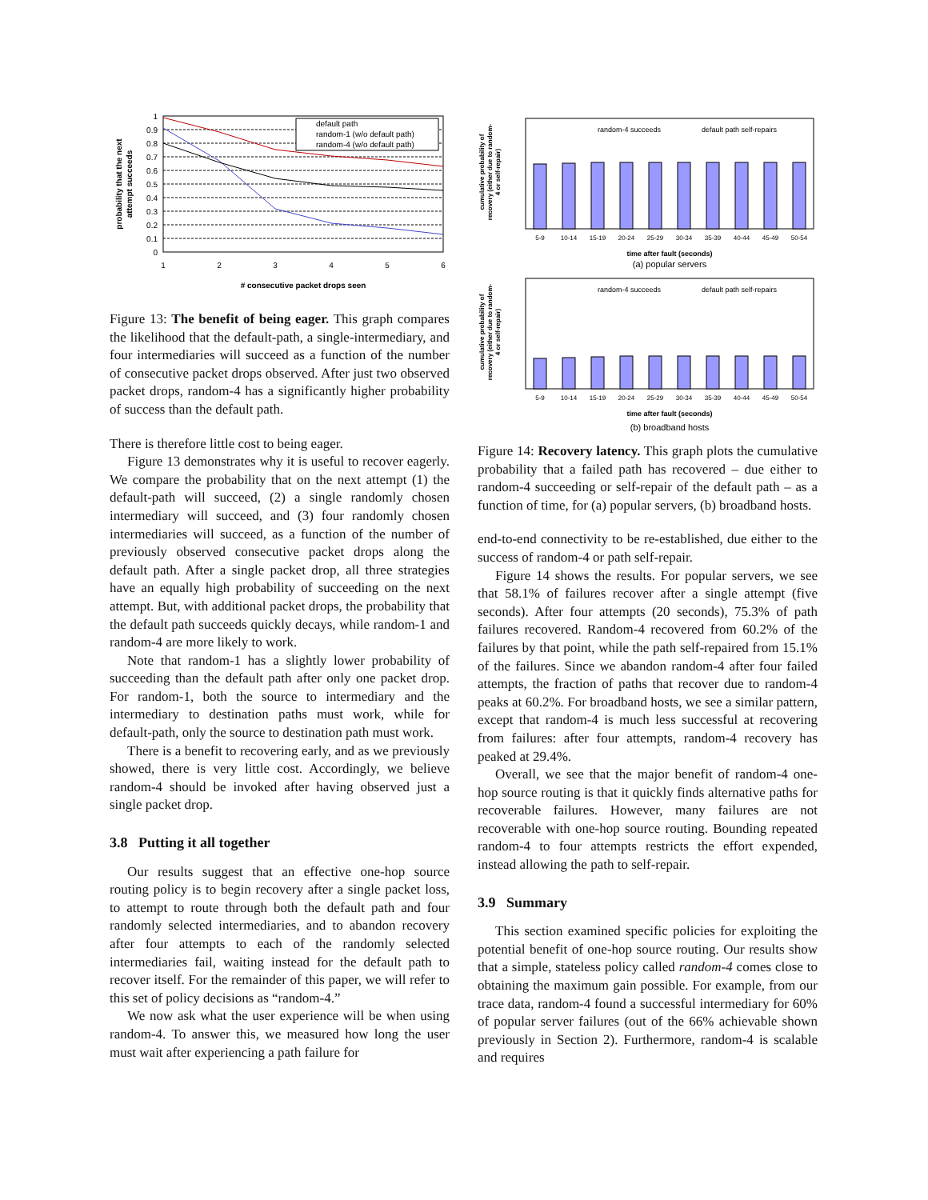probability that the next
attempt succeeds
1
0.9
0.8
0.7
0.6
0.5
0.4
0.3
0.2
0.1
0
1
2
3
4
5
6
default path
random-1 (w/o default path)
random-4 (w/o default path)
# consecutive packet drops seen
Figure 13: The benefit of being eager. This graph compares the likelihood that the default-path, a single-intermediary, and four intermediaries will succeed as a function of the number of consecutive packet drops observed. After just two observed packet drops, random-4 has a significantly higher probability of success than the default path.
There is therefore little cost to being eager.
Figure 13 demonstrates why it is useful to recover eagerly. We compare the probability that on the next attempt (1) the default-path will succeed, (2) a single randomly chosen intermediary will succeed, and (3) four randomly chosen intermediaries will succeed, as a function of the number of previously observed consecutive packet drops along the default path. After a single packet drop, all three strategies have an equally high probability of succeeding on the next attempt. But, with additional packet drops, the probability that the default path succeeds quickly decays, while random-1 and random-4 are more likely to work.
Note that random-1 has a slightly lower probability of succeeding than the default path after only one packet drop. For random-1, both the source to intermediary and the intermediary to destination paths must work, while for default-path, only the source to destination path must work.
There is a benefit to recovering early, and as we previously showed, there is very little cost. Accordingly, we believe random-4 should be invoked after having observed just a single packet drop.
3.8 Putting it all together
Our results suggest that an effective one-hop source routing policy is to begin recovery after a single packet loss, to attempt to route through both the default path and four randomly selected intermediaries, and to abandon recovery after four attempts to each of the randomly selected intermediaries fail, waiting instead for the default path to recover itself. For the remainder of this paper, we will refer to this set of policy decisions as “random-4.”
We now ask what the user experience will be when using random-4. To answer this, we measured how long the user must wait after experiencing a path failure for
cumulative probability of
recovery (either due to random-
4 or self-repair)
random-4 succeeds
default path self-repairs
5-9
10-14
15-19
20-24
25-29
30-34
35-39
40-44
45-49
50-54
time after fault (seconds)
(a) popular servers
cumulative probability of
recovery (either due to random-
4 or self-repair)
random-4 succeeds
default path self-repairs
5-9
10-14
15-19
20-24
25-29
30-34
35-39
40-44
45-49
50-54
time after fault (seconds)
(b) broadband hosts
Figure 14: Recovery latency. This graph plots the cumulative probability that a failed path has recovered – due either to random-4 succeeding or self-repair of the default path – as a function of time, for (a) popular servers, (b) broadband hosts.
end-to-end connectivity to be re-established, due either to the success of random-4 or path self-repair.
Figure 14 shows the results. For popular servers, we see that 58.1% of failures recover after a single attempt (five seconds). After four attempts (20 seconds), 75.3% of path failures recovered. Random-4 recovered from 60.2% of the failures by that point, while the path self-repaired from 15.1% of the failures. Since we abandon random-4 after four failed attempts, the fraction of paths that recover due to random-4 peaks at 60.2%. For broadband hosts, we see a similar pattern, except that random-4 is much less successful at recovering from failures: after four attempts, random-4 recovery has peaked at 29.4%.
Overall, we see that the major benefit of random-4 one-hop source routing is that it quickly finds alternative paths for recoverable failures. However, many failures are not recoverable with one-hop source routing. Bounding repeated random-4 to four attempts restricts the effort expended, instead allowing the path to self-repair.
3.9 Summary
This section examined specific policies for exploiting the potential benefit of one-hop source routing. Our results show that a simple, stateless policy called random-4 comes close to obtaining the maximum gain possible. For example, from our trace data, random-4 found a successful intermediary for 60% of popular server failures (out of the 66% achievable shown previously in Section 2). Furthermore, random-4 is scalable and requires